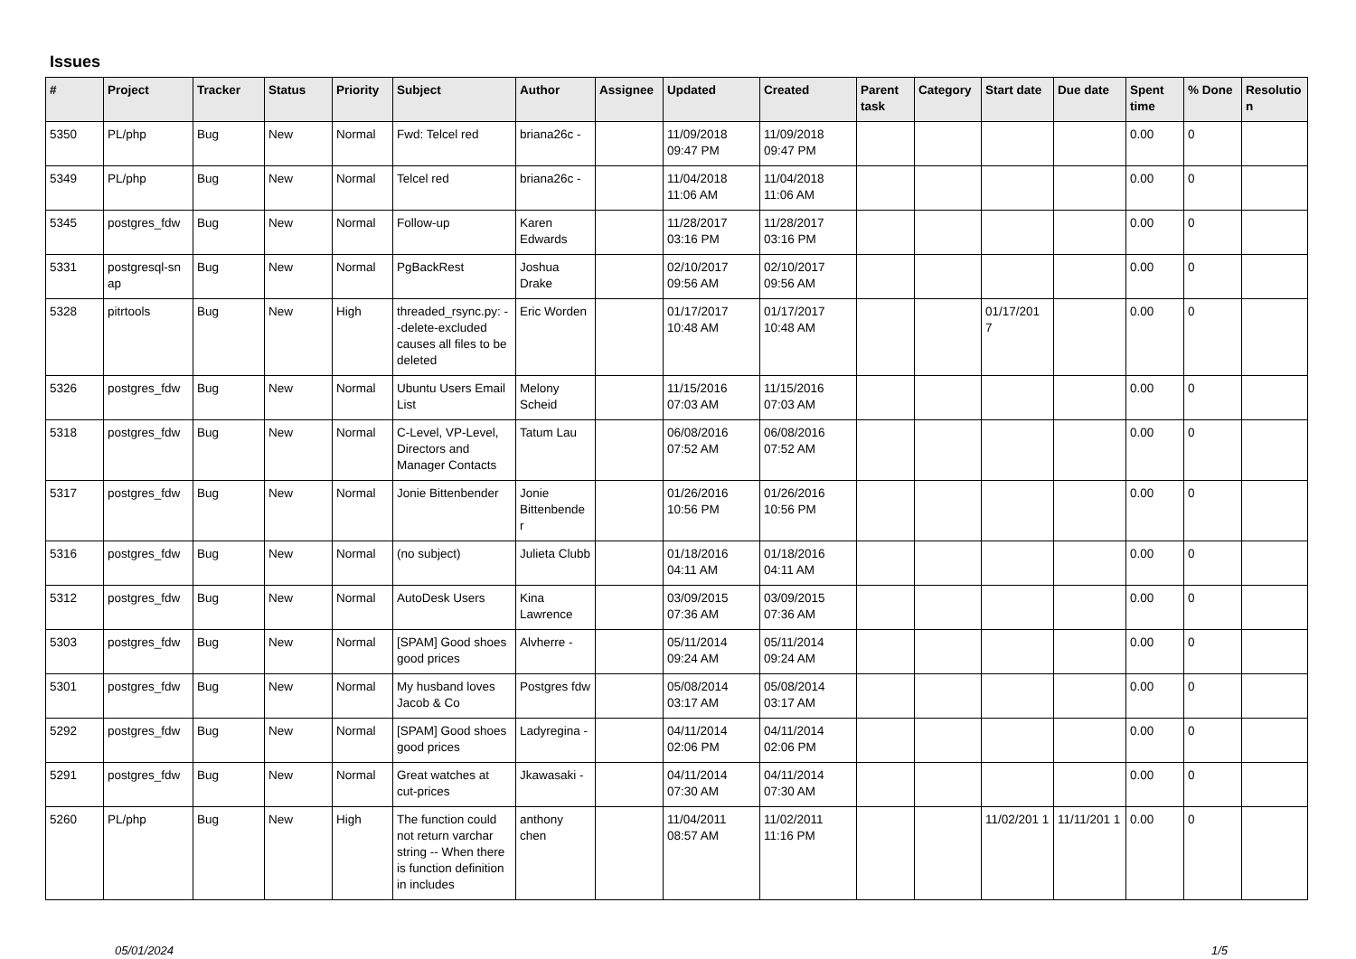Issues
| # | Project | Tracker | Status | Priority | Subject | Author | Assignee | Updated | Created | Parent task | Category | Start date | Due date | Spent time | % Done | Resolutio n |
| --- | --- | --- | --- | --- | --- | --- | --- | --- | --- | --- | --- | --- | --- | --- | --- | --- |
| 5350 | PL/php | Bug | New | Normal | Fwd: Telcel red | briana26c - | | 11/09/2018 09:47 PM | 11/09/2018 09:47 PM | | | | | 0.00 | 0 | |
| 5349 | PL/php | Bug | New | Normal | Telcel red | briana26c - | | 11/04/2018 11:06 AM | 11/04/2018 11:06 AM | | | | | 0.00 | 0 | |
| 5345 | postgres_fdw | Bug | New | Normal | Follow-up | Karen Edwards | | 11/28/2017 03:16 PM | 11/28/2017 03:16 PM | | | | | 0.00 | 0 | |
| 5331 | postgresql-sn ap | Bug | New | Normal | PgBackRest | Joshua Drake | | 02/10/2017 09:56 AM | 02/10/2017 09:56 AM | | | | | 0.00 | 0 | |
| 5328 | pitrtools | Bug | New | High | threaded_rsync.py: --delete-excluded causes all files to be deleted | Eric Worden | | 01/17/2017 10:48 AM | 01/17/2017 10:48 AM | | | 01/17/201 7 | | 0.00 | 0 | |
| 5326 | postgres_fdw | Bug | New | Normal | Ubuntu Users Email List | Melony Scheid | | 11/15/2016 07:03 AM | 11/15/2016 07:03 AM | | | | | 0.00 | 0 | |
| 5318 | postgres_fdw | Bug | New | Normal | C-Level, VP-Level, Directors and Manager Contacts | Tatum Lau | | 06/08/2016 07:52 AM | 06/08/2016 07:52 AM | | | | | 0.00 | 0 | |
| 5317 | postgres_fdw | Bug | New | Normal | Jonie Bittenbender | Jonie Bittenbende r | | 01/26/2016 10:56 PM | 01/26/2016 10:56 PM | | | | | 0.00 | 0 | |
| 5316 | postgres_fdw | Bug | New | Normal | (no subject) | Julieta Clubb | | 01/18/2016 04:11 AM | 01/18/2016 04:11 AM | | | | | 0.00 | 0 | |
| 5312 | postgres_fdw | Bug | New | Normal | AutoDesk Users | Kina Lawrence | | 03/09/2015 07:36 AM | 03/09/2015 07:36 AM | | | | | 0.00 | 0 | |
| 5303 | postgres_fdw | Bug | New | Normal | [SPAM] Good shoes good prices | Alvherre - | | 05/11/2014 09:24 AM | 05/11/2014 09:24 AM | | | | | 0.00 | 0 | |
| 5301 | postgres_fdw | Bug | New | Normal | My husband loves Jacob & Co | Postgres fdw | | 05/08/2014 03:17 AM | 05/08/2014 03:17 AM | | | | | 0.00 | 0 | |
| 5292 | postgres_fdw | Bug | New | Normal | [SPAM] Good shoes good prices | Ladyregina - | | 04/11/2014 02:06 PM | 04/11/2014 02:06 PM | | | | | 0.00 | 0 | |
| 5291 | postgres_fdw | Bug | New | Normal | Great watches at cut-prices | Jkawasaki - | | 04/11/2014 07:30 AM | 04/11/2014 07:30 AM | | | | | 0.00 | 0 | |
| 5260 | PL/php | Bug | New | High | The function could not return varchar string -- When there is function definition in includes | anthony chen | | 11/04/2011 08:57 AM | 11/02/2011 11:16 PM | | | 11/02/201 1 | 11/11/201 1 | 0.00 | 0 | |
05/01/2024 1/5